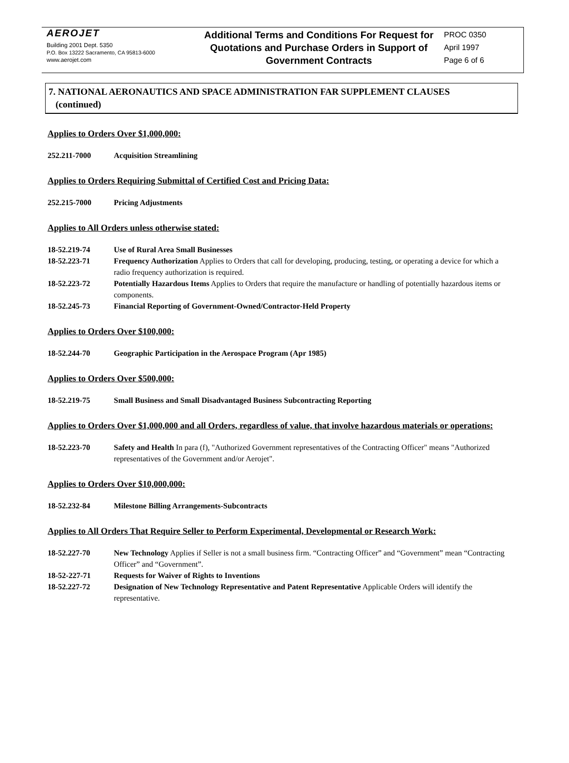AEROJET
Building 2001 Dept. 5350
P.O. Box 13222 Sacramento, CA 95813-6000
www.aerojet.com
Additional Terms and Conditions For Request for Quotations and Purchase Orders in Support of Government Contracts
PROC 0350
April 1997
Page 6 of 6
7. NATIONAL AERONAUTICS AND SPACE ADMINISTRATION FAR SUPPLEMENT CLAUSES
(continued)
Applies to Orders Over $1,000,000:
252.211-7000 Acquisition Streamlining
Applies to Orders Requiring Submittal of Certified Cost and Pricing Data:
252.215-7000 Pricing Adjustments
Applies to All Orders unless otherwise stated:
18-52.219-74 Use of Rural Area Small Businesses
18-52.223-71 Frequency Authorization Applies to Orders that call for developing, producing, testing, or operating a device for which a radio frequency authorization is required.
18-52.223-72 Potentially Hazardous Items Applies to Orders that require the manufacture or handling of potentially hazardous items or components.
18-52.245-73 Financial Reporting of Government-Owned/Contractor-Held Property
Applies to Orders Over $100,000:
18-52.244-70 Geographic Participation in the Aerospace Program (Apr 1985)
Applies to Orders Over $500,000:
18-52.219-75 Small Business and Small Disadvantaged Business Subcontracting Reporting
Applies to Orders Over $1,000,000 and all Orders, regardless of value, that involve hazardous materials or operations:
18-52.223-70 Safety and Health In para (f), "Authorized Government representatives of the Contracting Officer" means "Authorized representatives of the Government and/or Aerojet".
Applies to Orders Over $10,000,000:
18-52.232-84 Milestone Billing Arrangements-Subcontracts
Applies to All Orders That Require Seller to Perform Experimental, Developmental or Research Work:
18-52.227-70 New Technology Applies if Seller is not a small business firm. “Contracting Officer” and “Government” mean “Contracting Officer” and “Government”.
18-52-227-71 Requests for Waiver of Rights to Inventions
18-52.227-72 Designation of New Technology Representative and Patent Representative Applicable Orders will identify the representative.